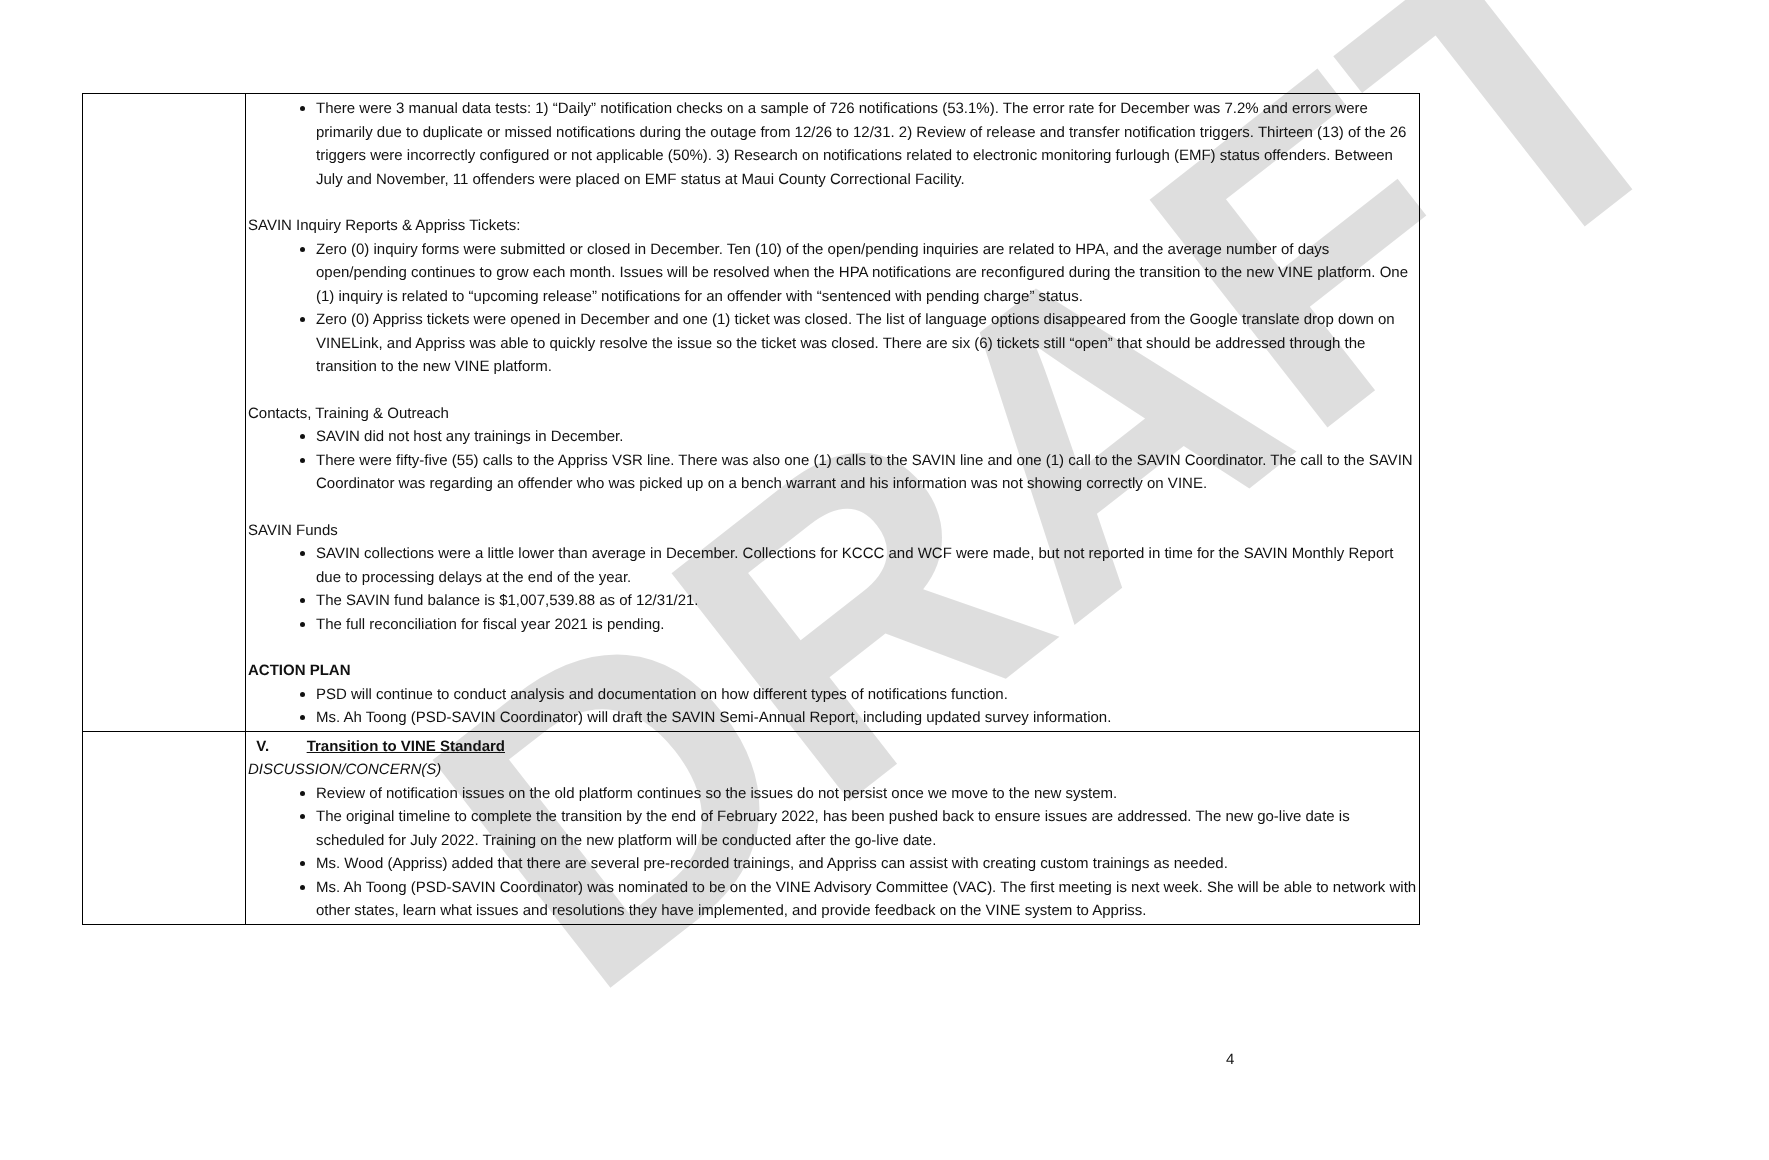DRAFT
| | There were 3 manual data tests: 1) “Daily” notification checks on a sample of 726 notifications (53.1%). The error rate for December was 7.2% and errors were primarily due to duplicate or missed notifications during the outage from 12/26 to 12/31. 2) Review of release and transfer notification triggers. Thirteen (13) of the 26 triggers were incorrectly configured or not applicable (50%). 3) Research on notifications related to electronic monitoring furlough (EMF) status offenders. Between July and November, 11 offenders were placed on EMF status at Maui County Correctional Facility. SAVIN Inquiry Reports & Appriss Tickets: Zero (0) inquiry forms were submitted or closed in December. Ten (10) of the open/pending inquiries are related to HPA, and the average number of days open/pending continues to grow each month. Issues will be resolved when the HPA notifications are reconfigured during the transition to the new VINE platform. One (1) inquiry is related to “upcoming release” notifications for an offender with “sentenced with pending charge” status. Zero (0) Appriss tickets were opened in December and one (1) ticket was closed. The list of language options disappeared from the Google translate drop down on VINELink, and Appriss was able to quickly resolve the issue so the ticket was closed. There are six (6) tickets still “open” that should be addressed through the transition to the new VINE platform. Contacts, Training & Outreach SAVIN did not host any trainings in December. There were fifty-five (55) calls to the Appriss VSR line. There was also one (1) calls to the SAVIN line and one (1) call to the SAVIN Coordinator. The call to the SAVIN Coordinator was regarding an offender who was picked up on a bench warrant and his information was not showing correctly on VINE. SAVIN Funds SAVIN collections were a little lower than average in December. Collections for KCCC and WCF were made, but not reported in time for the SAVIN Monthly Report due to processing delays at the end of the year. The SAVIN fund balance is $1,007,539.88 as of 12/31/21. The full reconciliation for fiscal year 2021 is pending. ACTION PLAN PSD will continue to conduct analysis and documentation on how different types of notifications function. Ms. Ah Toong (PSD-SAVIN Coordinator) will draft the SAVIN Semi-Annual Report, including updated survey information. |
| | V. Transition to VINE Standard DISCUSSION/CONCERN(S) Review of notification issues on the old platform continues so the issues do not persist once we move to the new system. The original timeline to complete the transition by the end of February 2022, has been pushed back to ensure issues are addressed. The new go-live date is scheduled for July 2022. Training on the new platform will be conducted after the go-live date. Ms. Wood (Appriss) added that there are several pre-recorded trainings, and Appriss can assist with creating custom trainings as needed. Ms. Ah Toong (PSD-SAVIN Coordinator) was nominated to be on the VINE Advisory Committee (VAC). The first meeting is next week. She will be able to network with other states, learn what issues and resolutions they have implemented, and provide feedback on the VINE system to Appriss. |
4